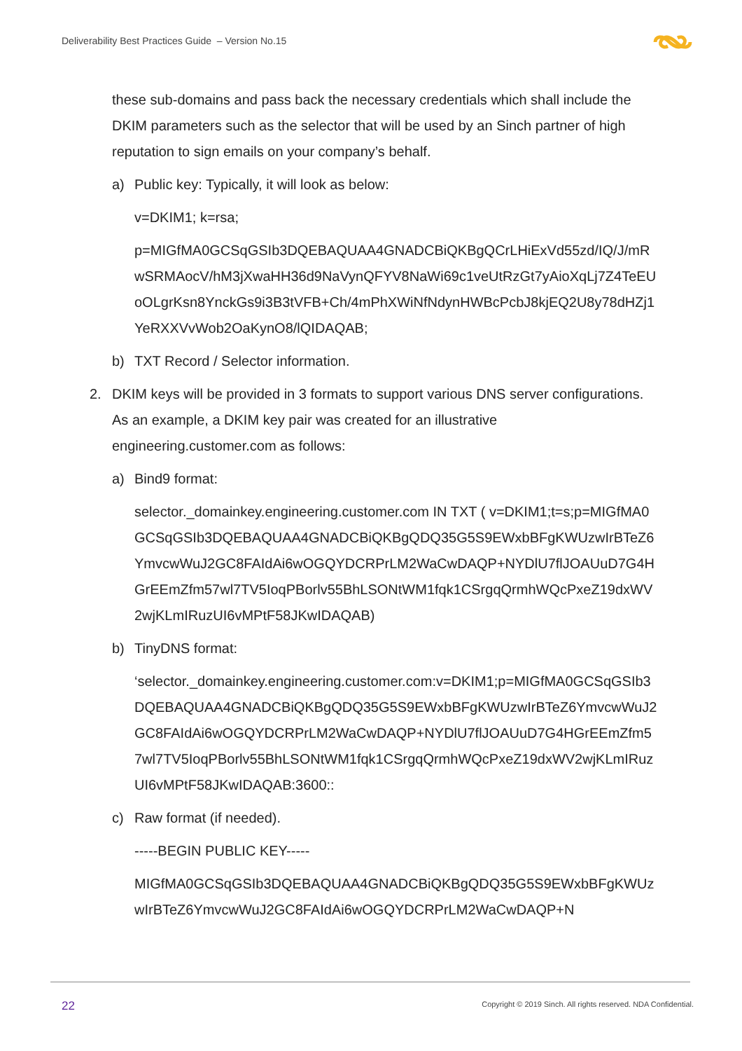Deliverability Best Practices Guide – Version No.15
these sub-domains and pass back the necessary credentials which shall include the DKIM parameters such as the selector that will be used by an Sinch partner of high reputation to sign emails on your company’s behalf.
a) Public key: Typically, it will look as below:
v=DKIM1; k=rsa;
p=MIGfMA0GCSqGSIb3DQEBAQUAA4GNADCBiQKBgQCrLHiExVd55zd/IQ/J/mRwSRMAocV/hM3jXwaHH36d9NaVynQFYV8NaWi69c1veUtRzGt7yAioXqLj7Z4TeEUoOLgrKsn8YnckGs9i3B3tVFB+Ch/4mPhXWiNfNdynHWBcPcbJ8kjEQ2U8y78dHZj1YeRXXVvWob2OaKynO8/lQIDAQAB;
b) TXT Record / Selector information.
2. DKIM keys will be provided in 3 formats to support various DNS server configurations. As an example, a DKIM key pair was created for an illustrative engineering.customer.com as follows:
a) Bind9 format:
selector._domainkey.engineering.customer.com IN TXT ( v=DKIM1;t=s;p=MIGfMA0GCSqGSIb3DQEBAQUAA4GNADCBiQKBgQDQ35G5S9EWxbBFgKWUzwIrBTeZ6YmvcwWuJ2GC8FAIdAi6wOGQYDCRPrLM2WaCwDAQP+NYDlU7flJOAUuD7G4HGrEEmZfm57wl7TV5IoqPBorlv55BhLSONtWM1fqk1CSrgqQrmhWQcPxeZ19dxWV2wjKLmIRuzUI6vMPtF58JKwIDAQAB)
b) TinyDNS format:
‘selector._domainkey.engineering.customer.com:v=DKIM1;p=MIGfMA0GCSqGSIb3DQEBAQUAA4GNADCBiQKBgQDQ35G5S9EWxbBFgKWUzwIrBTeZ6YmvcwWuJ2GC8FAIdAi6wOGQYDCRPrLM2WaCwDAQP+NYDlU7flJOAUuD7G4HGrEEmZfm57wl7TV5IoqPBorlv55BhLSONtWM1fqk1CSrgqQrmhWQcPxeZ19dxWV2wjKLmIRuzUI6vMPtF58JKwIDAQAB:3600::
c) Raw format (if needed).
-----BEGIN PUBLIC KEY-----
MIGfMA0GCSqGSIb3DQEBAQUAA4GNADCBiQKBgQDQ35G5S9EWxbBFgKWUzwIrBTeZ6YmvcwWuJ2GC8FAIdAi6wOGQYDCRPrLM2WaCwDAQP+N
22
Copyright © 2019 Sinch. All rights reserved. NDA Confidential.